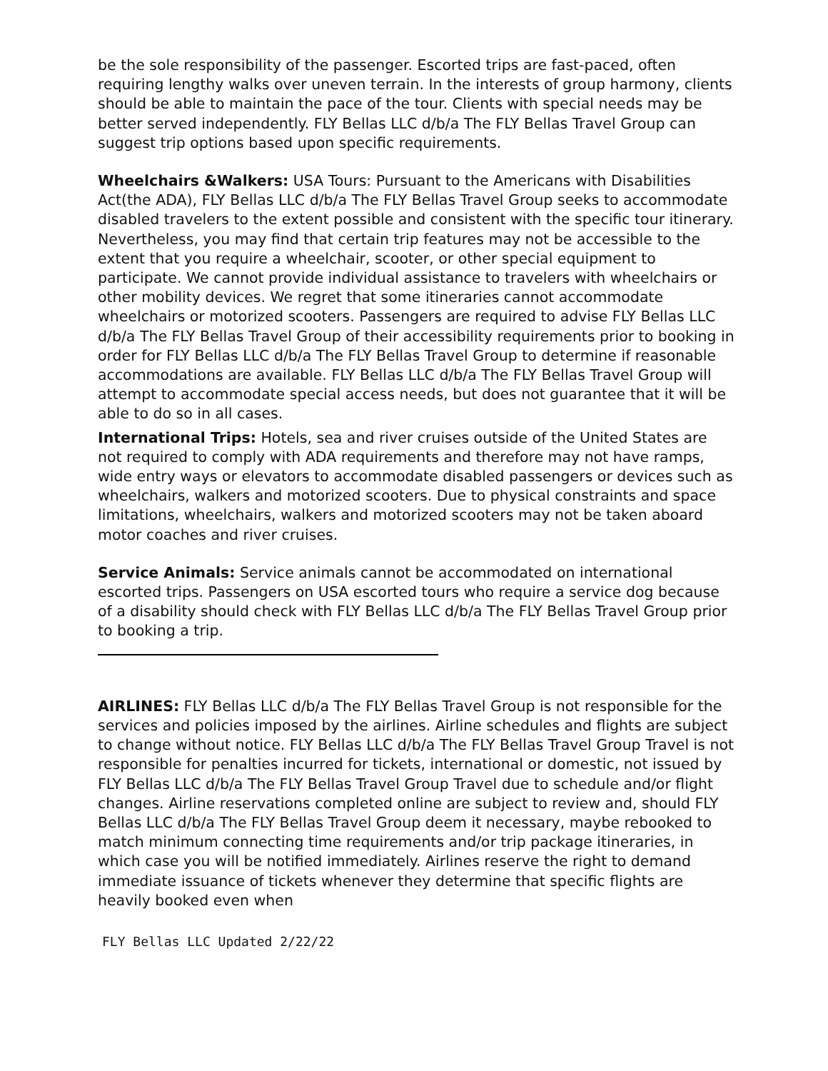be the sole responsibility of the passenger. Escorted trips are fast-paced, often requiring lengthy walks over uneven terrain. In the interests of group harmony, clients should be able to maintain the pace of the tour. Clients with special needs may be better served independently. FLY Bellas LLC d/b/a The FLY Bellas Travel Group can suggest trip options based upon specific requirements.
Wheelchairs &Walkers: USA Tours: Pursuant to the Americans with Disabilities Act(the ADA), FLY Bellas LLC d/b/a The FLY Bellas Travel Group seeks to accommodate disabled travelers to the extent possible and consistent with the specific tour itinerary.
Nevertheless, you may find that certain trip features may not be accessible to the extent that you require a wheelchair, scooter, or other special equipment to participate. We cannot provide individual assistance to travelers with wheelchairs or other mobility devices. We regret that some itineraries cannot accommodate wheelchairs or motorized scooters. Passengers are required to advise FLY Bellas LLC d/b/a The FLY Bellas Travel Group of their accessibility requirements prior to booking in order for FLY Bellas LLC d/b/a The FLY Bellas Travel Group to determine if reasonable accommodations are available. FLY Bellas LLC d/b/a The FLY Bellas Travel Group will attempt to accommodate special access needs, but does not guarantee that it will be able to do so in all cases.
International Trips: Hotels, sea and river cruises outside of the United States are not required to comply with ADA requirements and therefore may not have ramps, wide entry ways or elevators to accommodate disabled passengers or devices such as wheelchairs, walkers and motorized scooters. Due to physical constraints and space limitations, wheelchairs, walkers and motorized scooters may not be taken aboard motor coaches and river cruises.
Service Animals: Service animals cannot be accommodated on international escorted trips. Passengers on USA escorted tours who require a service dog because of a disability should check with FLY Bellas LLC d/b/a The FLY Bellas Travel Group prior to booking a trip.
AIRLINES: FLY Bellas LLC d/b/a The FLY Bellas Travel Group is not responsible for the services and policies imposed by the airlines. Airline schedules and flights are subject to change without notice. FLY Bellas LLC d/b/a The FLY Bellas Travel Group Travel is not responsible for penalties incurred for tickets, international or domestic, not issued by FLY Bellas LLC d/b/a The FLY Bellas Travel Group Travel due to schedule and/or flight changes. Airline reservations completed online are subject to review and, should FLY Bellas LLC d/b/a The FLY Bellas Travel Group deem it necessary, maybe rebooked to match minimum connecting time requirements and/or trip package itineraries, in which case you will be notified immediately. Airlines reserve the right to demand immediate issuance of tickets whenever they determine that specific flights are heavily booked even when
FLY Bellas LLC Updated 2/22/22